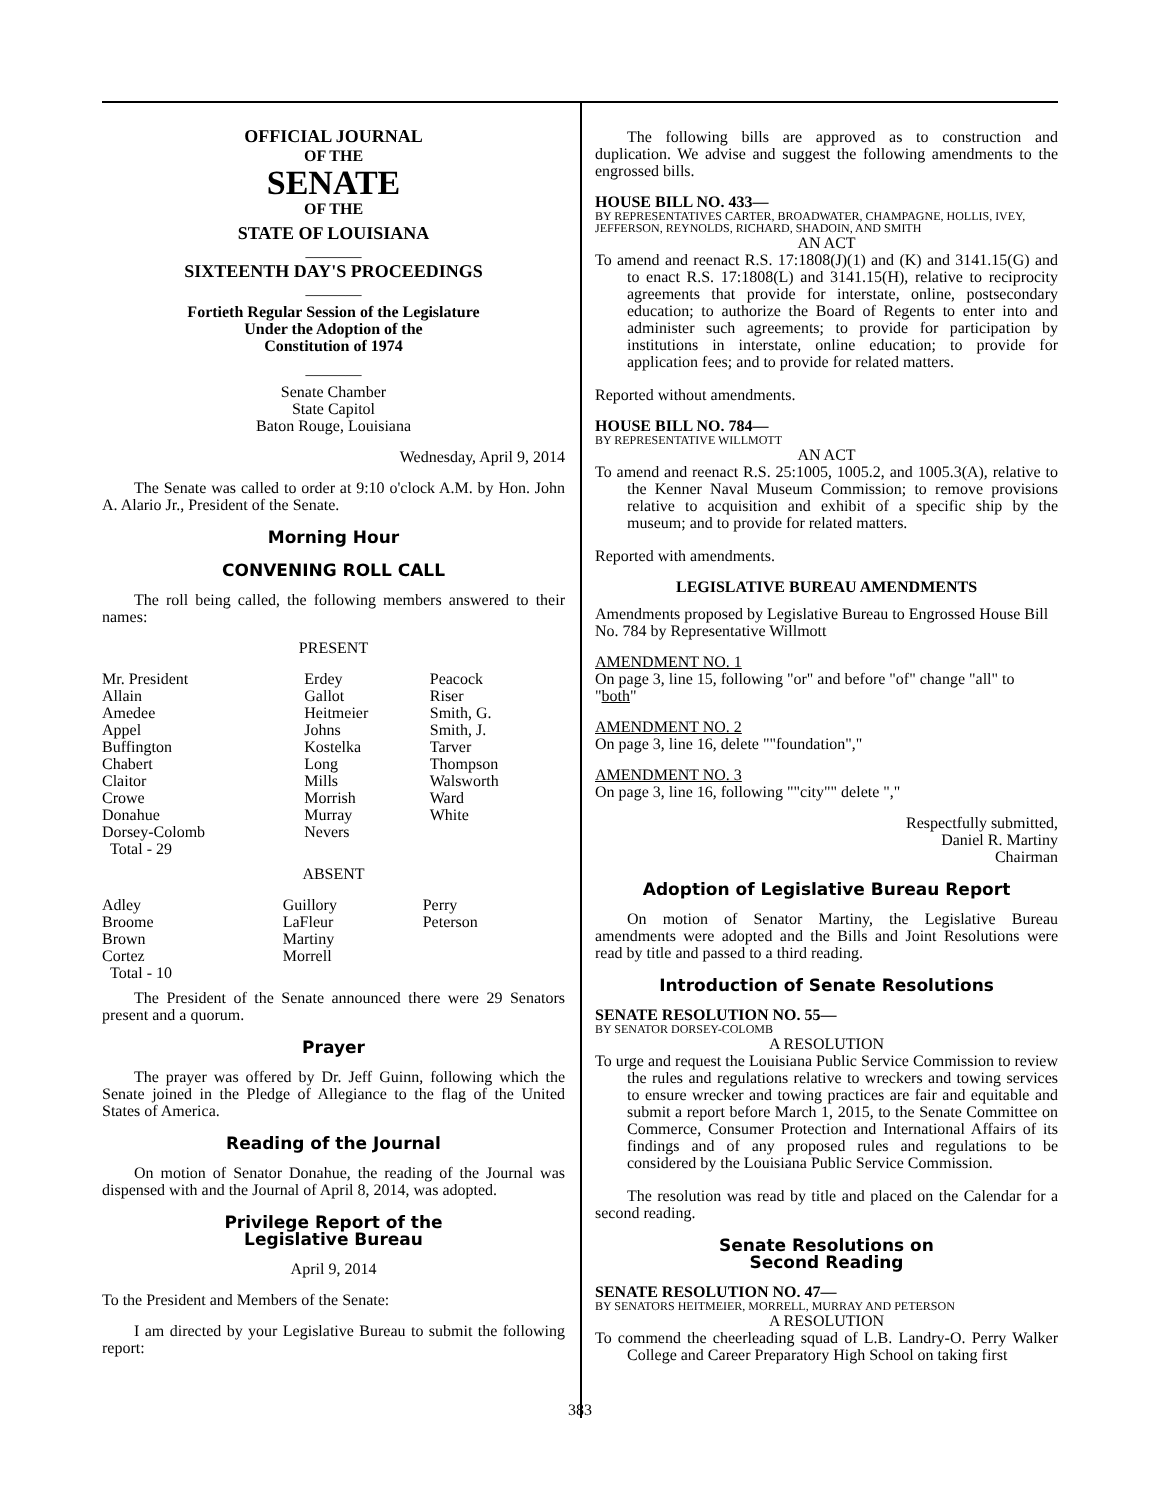OFFICIAL JOURNAL
OF THE
SENATE
OF THE
STATE OF LOUISIANA
_______
SIXTEENTH DAY'S PROCEEDINGS
_______
Fortieth Regular Session of the Legislature
Under the Adoption of the
Constitution of 1974
_______
Senate Chamber
State Capitol
Baton Rouge, Louisiana
Wednesday, April 9, 2014
The Senate was called to order at 9:10 o'clock A.M. by Hon. John A. Alario Jr., President of the Senate.
Morning Hour
CONVENING ROLL CALL
The roll being called, the following members answered to their names:
PRESENT
| Mr. President | Erdey | Peacock |
| Allain | Gallot | Riser |
| Amedee | Heitmeier | Smith, G. |
| Appel | Johns | Smith, J. |
| Buffington | Kostelka | Tarver |
| Chabert | Long | Thompson |
| Claitor | Mills | Walsworth |
| Crowe | Morrish | Ward |
| Donahue | Murray | White |
| Dorsey-Colomb | Nevers | |
| Total - 29 | | |
ABSENT
| Adley | Guillory | Perry |
| Broome | LaFleur | Peterson |
| Brown | Martiny | |
| Cortez | Morrell | |
| Total - 10 | | |
The President of the Senate announced there were 29 Senators present and a quorum.
Prayer
The prayer was offered by Dr. Jeff Guinn, following which the Senate joined in the Pledge of Allegiance to the flag of the United States of America.
Reading of the Journal
On motion of Senator Donahue, the reading of the Journal was dispensed with and the Journal of April 8, 2014, was adopted.
Privilege Report of the
Legislative Bureau
April 9, 2014
To the President and Members of the Senate:
I am directed by your Legislative Bureau to submit the following report:
The following bills are approved as to construction and duplication. We advise and suggest the following amendments to the engrossed bills.
HOUSE BILL NO. 433—
BY REPRESENTATIVES CARTER, BROADWATER, CHAMPAGNE, HOLLIS, IVEY, JEFFERSON, REYNOLDS, RICHARD, SHADOIN, AND SMITH
AN ACT
To amend and reenact R.S. 17:1808(J)(1) and (K) and 3141.15(G) and to enact R.S. 17:1808(L) and 3141.15(H), relative to reciprocity agreements that provide for interstate, online, postsecondary education; to authorize the Board of Regents to enter into and administer such agreements; to provide for participation by institutions in interstate, online education; to provide for application fees; and to provide for related matters.
Reported without amendments.
HOUSE BILL NO. 784—
BY REPRESENTATIVE WILLMOTT
AN ACT
To amend and reenact R.S. 25:1005, 1005.2, and 1005.3(A), relative to the Kenner Naval Museum Commission; to remove provisions relative to acquisition and exhibit of a specific ship by the museum; and to provide for related matters.
Reported with amendments.
LEGISLATIVE BUREAU AMENDMENTS
Amendments proposed by Legislative Bureau to Engrossed House Bill No. 784 by Representative Willmott
AMENDMENT NO. 1
On page 3, line 15, following "or" and before "of" change "all" to "both"
AMENDMENT NO. 2
On page 3, line 16, delete ""foundation","
AMENDMENT NO. 3
On page 3, line 16, following ""city"" delete ","
Respectfully submitted,
Daniel R. Martiny
Chairman
Adoption of Legislative Bureau Report
On motion of Senator Martiny, the Legislative Bureau amendments were adopted and the Bills and Joint Resolutions were read by title and passed to a third reading.
Introduction of Senate Resolutions
SENATE RESOLUTION NO. 55—
BY SENATOR DORSEY-COLOMB
A RESOLUTION
To urge and request the Louisiana Public Service Commission to review the rules and regulations relative to wreckers and towing services to ensure wrecker and towing practices are fair and equitable and submit a report before March 1, 2015, to the Senate Committee on Commerce, Consumer Protection and International Affairs of its findings and of any proposed rules and regulations to be considered by the Louisiana Public Service Commission.
The resolution was read by title and placed on the Calendar for a second reading.
Senate Resolutions on
Second Reading
SENATE RESOLUTION NO. 47—
BY SENATORS HEITMEIER, MORRELL, MURRAY AND PETERSON
A RESOLUTION
To commend the cheerleading squad of L.B. Landry-O. Perry Walker College and Career Preparatory High School on taking first
383